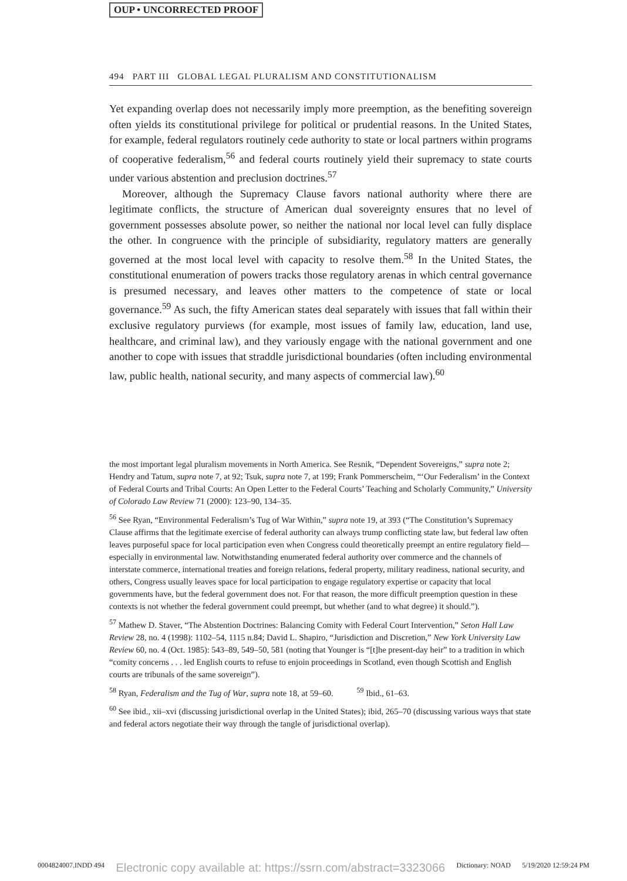OUP • UNCORRECTED PROOF
494 PART III GLOBAL LEGAL PLURALISM AND CONSTITUTIONALISM
Yet expanding overlap does not necessarily imply more preemption, as the benefiting sovereign often yields its constitutional privilege for political or prudential reasons. In the United States, for example, federal regulators routinely cede authority to state or local partners within programs of cooperative federalism,<sup>56</sup> and federal courts routinely yield their supremacy to state courts under various abstention and preclusion doctrines.<sup>57</sup>
Moreover, although the Supremacy Clause favors national authority where there are legitimate conflicts, the structure of American dual sovereignty ensures that no level of government possesses absolute power, so neither the national nor local level can fully displace the other. In congruence with the principle of subsidiarity, regulatory matters are generally governed at the most local level with capacity to resolve them.<sup>58</sup> In the United States, the constitutional enumeration of powers tracks those regulatory arenas in which central governance is presumed necessary, and leaves other matters to the competence of state or local governance.<sup>59</sup> As such, the fifty American states deal separately with issues that fall within their exclusive regulatory purviews (for example, most issues of family law, education, land use, healthcare, and criminal law), and they variously engage with the national government and one another to cope with issues that straddle jurisdictional boundaries (often including environmental law, public health, national security, and many aspects of commercial law).<sup>60</sup>
the most important legal pluralism movements in North America. See Resnik, “Dependent Sovereigns,” supra note 2; Hendry and Tatum, supra note 7, at 92; Tsuk, supra note 7, at 199; Frank Pommerscheim, “‘Our Federalism’ in the Context of Federal Courts and Tribal Courts: An Open Letter to the Federal Courts’ Teaching and Scholarly Community,” University of Colorado Law Review 71 (2000): 123–90, 134–35.
<sup>56</sup> See Ryan, “Environmental Federalism’s Tug of War Within,” supra note 19, at 393 (“The Constitution’s Supremacy Clause affirms that the legitimate exercise of federal authority can always trump conflicting state law, but federal law often leaves purposeful space for local participation even when Congress could theoretically preempt an entire regulatory field—especially in environmental law. Notwithstanding enumerated federal authority over commerce and the channels of interstate commerce, international treaties and foreign relations, federal property, military readiness, national security, and others, Congress usually leaves space for local participation to engage regulatory expertise or capacity that local governments have, but the federal government does not. For that reason, the more difficult preemption question in these contexts is not whether the federal government could preempt, but whether (and to what degree) it should.”).
<sup>57</sup> Mathew D. Staver, “The Abstention Doctrines: Balancing Comity with Federal Court Intervention,” Seton Hall Law Review 28, no. 4 (1998): 1102–54, 1115 n.84; David L. Shapiro, “Jurisdiction and Discretion,” New York University Law Review 60, no. 4 (Oct. 1985): 543–89, 549–50, 581 (noting that Younger is “[t]he present-day heir” to a tradition in which “comity concerns . . . led English courts to refuse to enjoin proceedings in Scotland, even though Scottish and English courts are tribunals of the same sovereign”).
<sup>58</sup> Ryan, Federalism and the Tug of War, supra note 18, at 59–60. <sup>59</sup> Ibid., 61–63.
<sup>60</sup> See ibid., xii–xvi (discussing jurisdictional overlap in the United States); ibid, 265–70 (discussing various ways that state and federal actors negotiate their way through the tangle of jurisdictional overlap).
0004824007.INDD 494 Electronic copy available at: https://ssrn.com/abstract=3323066 Dictionary: NOAD 5/19/2020 12:59:24 PM